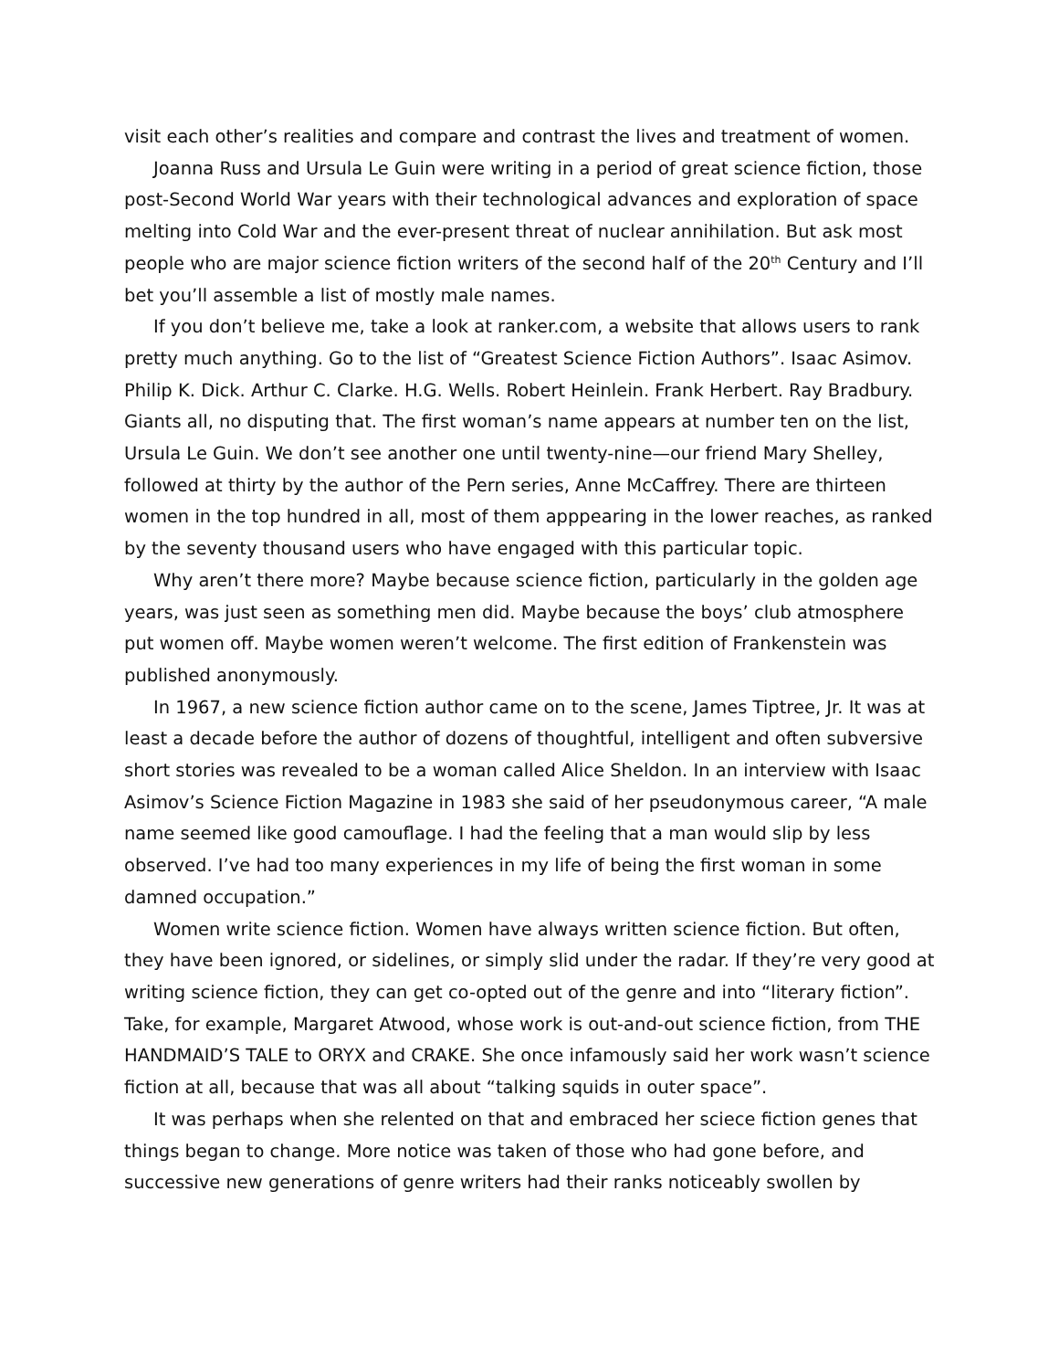visit each other’s realities and compare and contrast the lives and treatment of women.
Joanna Russ and Ursula Le Guin were writing in a period of great science fiction, those post-Second World War years with their technological advances and exploration of space melting into Cold War and the ever-present threat of nuclear annihilation. But ask most people who are major science fiction writers of the second half of the 20<sup>th</sup> Century and I’ll bet you’ll assemble a list of mostly male names.
If you don’t believe me, take a look at ranker.com, a website that allows users to rank pretty much anything. Go to the list of “Greatest Science Fiction Authors”. Isaac Asimov. Philip K. Dick. Arthur C. Clarke. H.G. Wells. Robert Heinlein. Frank Herbert. Ray Bradbury. Giants all, no disputing that. The first woman’s name appears at number ten on the list, Ursula Le Guin. We don’t see another one until twenty-nine—our friend Mary Shelley, followed at thirty by the author of the Pern series, Anne McCaffrey. There are thirteen women in the top hundred in all, most of them apppearing in the lower reaches, as ranked by the seventy thousand users who have engaged with this particular topic.
Why aren’t there more? Maybe because science fiction, particularly in the golden age years, was just seen as something men did. Maybe because the boys’ club atmosphere put women off. Maybe women weren’t welcome. The first edition of Frankenstein was published anonymously.
In 1967, a new science fiction author came on to the scene, James Tiptree, Jr. It was at least a decade before the author of dozens of thoughtful, intelligent and often subversive short stories was revealed to be a woman called Alice Sheldon. In an interview with Isaac Asimov’s Science Fiction Magazine in 1983 she said of her pseudonymous career, “A male name seemed like good camouflage. I had the feeling that a man would slip by less observed. I’ve had too many experiences in my life of being the first woman in some damned occupation.”
Women write science fiction. Women have always written science fiction. But often, they have been ignored, or sidelines, or simply slid under the radar. If they’re very good at writing science fiction, they can get co-opted out of the genre and into “literary fiction”. Take, for example, Margaret Atwood, whose work is out-and-out science fiction, from THE HANDMAID’S TALE to ORYX and CRAKE. She once infamously said her work wasn’t science fiction at all, because that was all about “talking squids in outer space”.
It was perhaps when she relented on that and embraced her sciece fiction genes that things began to change. More notice was taken of those who had gone before, and successive new generations of genre writers had their ranks noticeably swollen by